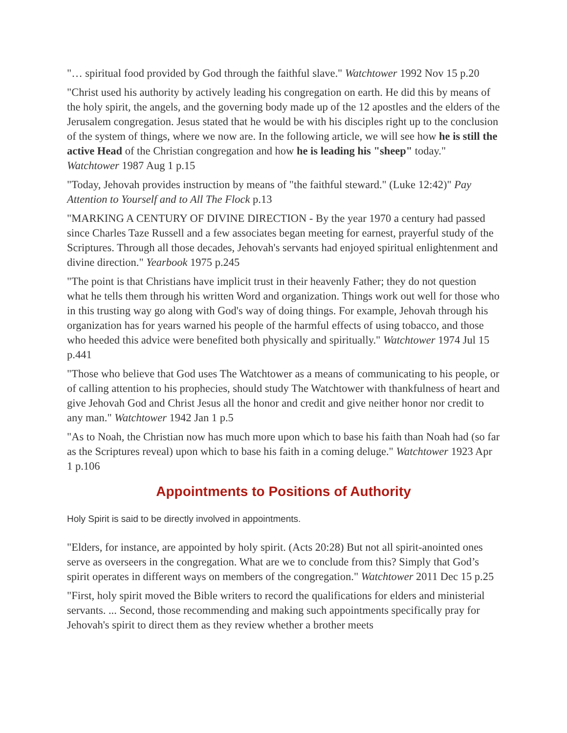"… spiritual food provided by God through the faithful slave." Watchtower 1992 Nov 15 p.20
"Christ used his authority by actively leading his congregation on earth. He did this by means of the holy spirit, the angels, and the governing body made up of the 12 apostles and the elders of the Jerusalem congregation. Jesus stated that he would be with his disciples right up to the conclusion of the system of things, where we now are. In the following article, we will see how he is still the active Head of the Christian congregation and how he is leading his "sheep" today." Watchtower 1987 Aug 1 p.15
"Today, Jehovah provides instruction by means of "the faithful steward." (Luke 12:42)" Pay Attention to Yourself and to All The Flock p.13
"MARKING A CENTURY OF DIVINE DIRECTION - By the year 1970 a century had passed since Charles Taze Russell and a few associates began meeting for earnest, prayerful study of the Scriptures. Through all those decades, Jehovah's servants had enjoyed spiritual enlightenment and divine direction." Yearbook 1975 p.245
"The point is that Christians have implicit trust in their heavenly Father; they do not question what he tells them through his written Word and organization. Things work out well for those who in this trusting way go along with God's way of doing things. For example, Jehovah through his organization has for years warned his people of the harmful effects of using tobacco, and those who heeded this advice were benefited both physically and spiritually." Watchtower 1974 Jul 15 p.441
"Those who believe that God uses The Watchtower as a means of communicating to his people, or of calling attention to his prophecies, should study The Watchtower with thankfulness of heart and give Jehovah God and Christ Jesus all the honor and credit and give neither honor nor credit to any man." Watchtower 1942 Jan 1 p.5
"As to Noah, the Christian now has much more upon which to base his faith than Noah had (so far as the Scriptures reveal) upon which to base his faith in a coming deluge." Watchtower 1923 Apr 1 p.106
Appointments to Positions of Authority
Holy Spirit is said to be directly involved in appointments.
"Elders, for instance, are appointed by holy spirit. (Acts 20:28) But not all spirit-anointed ones serve as overseers in the congregation. What are we to conclude from this? Simply that God’s spirit operates in different ways on members of the congregation." Watchtower 2011 Dec 15 p.25
"First, holy spirit moved the Bible writers to record the qualifications for elders and ministerial servants. ... Second, those recommending and making such appointments specifically pray for Jehovah's spirit to direct them as they review whether a brother meets